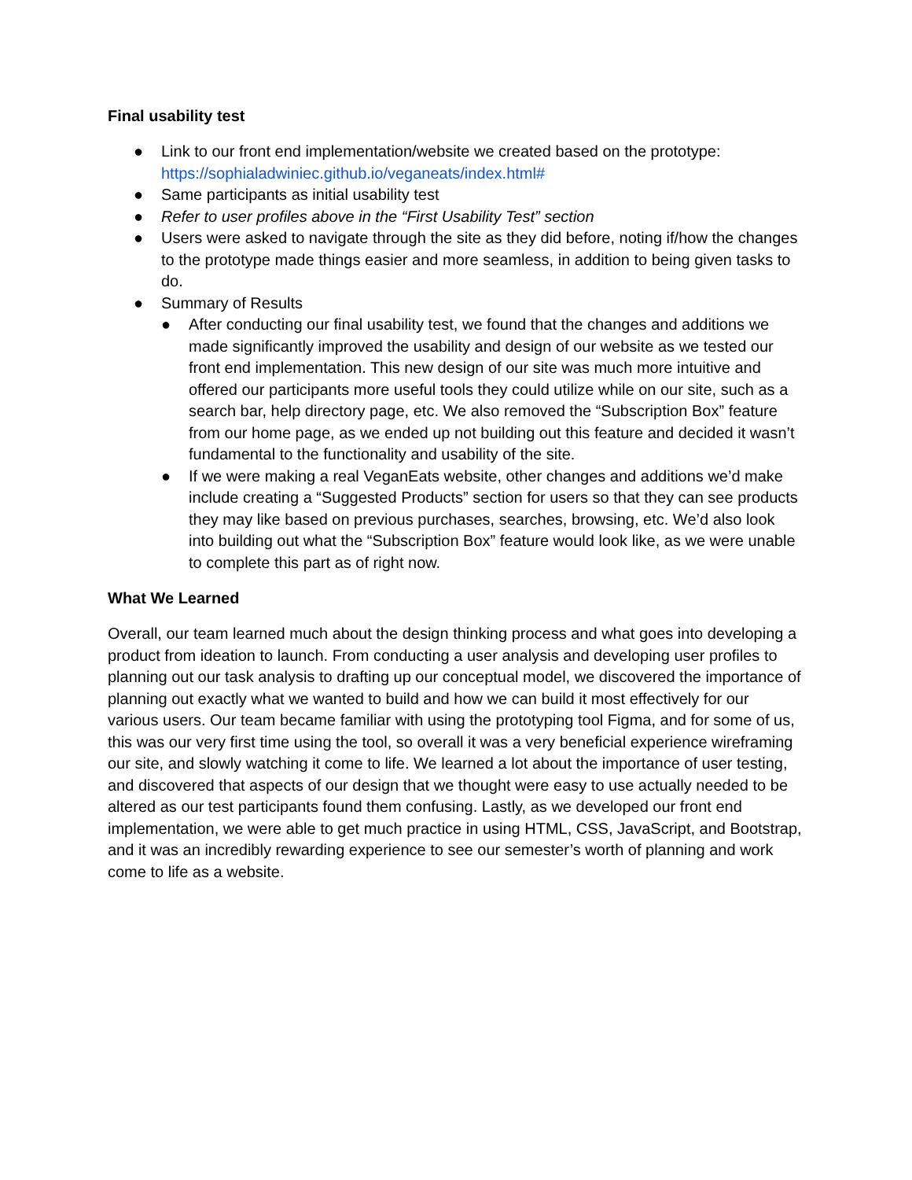Final usability test
● Link to our front end implementation/website we created based on the prototype: https://sophialadwiniec.github.io/veganeats/index.html#
● Same participants as initial usability test
● Refer to user profiles above in the “First Usability Test” section
● Users were asked to navigate through the site as they did before, noting if/how the changes to the prototype made things easier and more seamless, in addition to being given tasks to do.
● Summary of Results
● After conducting our final usability test, we found that the changes and additions we made significantly improved the usability and design of our website as we tested our front end implementation. This new design of our site was much more intuitive and offered our participants more useful tools they could utilize while on our site, such as a search bar, help directory page, etc. We also removed the “Subscription Box” feature from our home page, as we ended up not building out this feature and decided it wasn’t fundamental to the functionality and usability of the site.
● If we were making a real VeganEats website, other changes and additions we’d make include creating a “Suggested Products” section for users so that they can see products they may like based on previous purchases, searches, browsing, etc. We’d also look into building out what the “Subscription Box” feature would look like, as we were unable to complete this part as of right now.
What We Learned
Overall, our team learned much about the design thinking process and what goes into developing a product from ideation to launch. From conducting a user analysis and developing user profiles to planning out our task analysis to drafting up our conceptual model, we discovered the importance of planning out exactly what we wanted to build and how we can build it most effectively for our various users. Our team became familiar with using the prototyping tool Figma, and for some of us, this was our very first time using the tool, so overall it was a very beneficial experience wireframing our site, and slowly watching it come to life. We learned a lot about the importance of user testing, and discovered that aspects of our design that we thought were easy to use actually needed to be altered as our test participants found them confusing. Lastly, as we developed our front end implementation, we were able to get much practice in using HTML, CSS, JavaScript, and Bootstrap, and it was an incredibly rewarding experience to see our semester’s worth of planning and work come to life as a website.